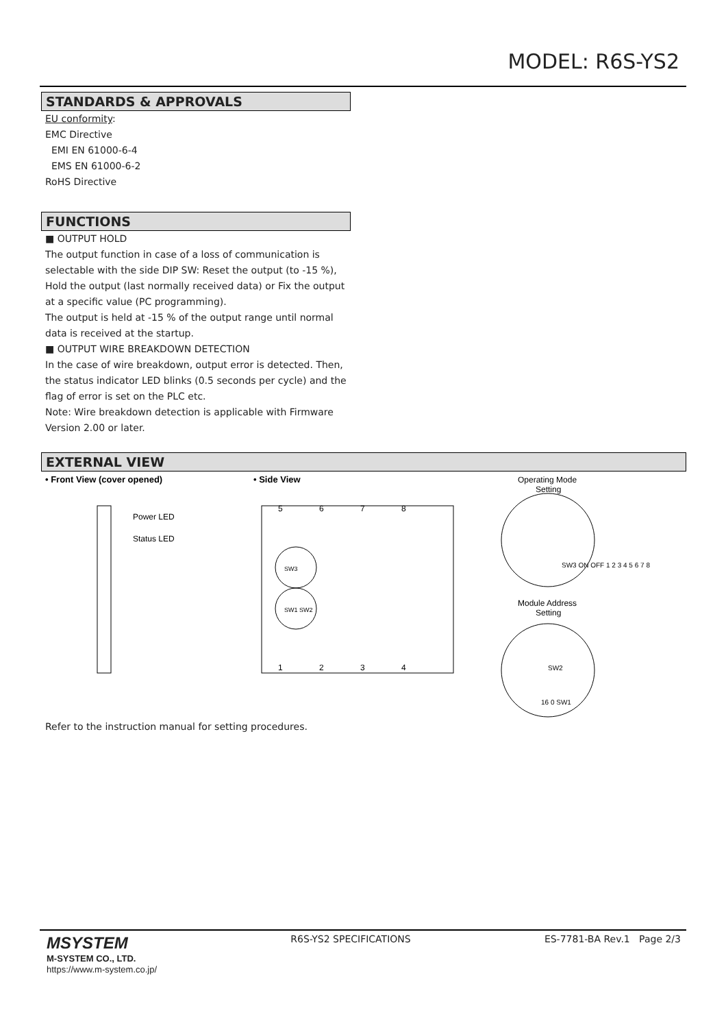MODEL: R6S-YS2
STANDARDS & APPROVALS
EU conformity:
EMC Directive
EMI EN 61000-6-4
EMS EN 61000-6-2
RoHS Directive
FUNCTIONS
■ OUTPUT HOLD
The output function in case of a loss of communication is selectable with the side DIP SW: Reset the output (to -15 %), Hold the output (last normally received data) or Fix the output at a specific value (PC programming).
The output is held at -15 % of the output range until normal data is received at the startup.
■ OUTPUT WIRE BREAKDOWN DETECTION
In the case of wire breakdown, output error is detected. Then, the status indicator LED blinks (0.5 seconds per cycle) and the flag of error is set on the PLC etc.
Note: Wire breakdown detection is applicable with Firmware Version 2.00 or later.
EXTERNAL VIEW
• Front View (cover opened)
• Side View
Power LED
Status LED
5
6
7
8
1
2
3
4
SW3
SW1 SW2
Operating Mode
Setting
Module Address
Setting
SW3 ON OFF 1 2 3 4 5 6 7 8
SW2
16 0 SW1
Refer to the instruction manual for setting procedures.
MSYSTEM
M-SYSTEM CO., LTD.
https://www.m-system.co.jp/
R6S-YS2 SPECIFICATIONS ES-7781-BA Rev.1 Page 2/3